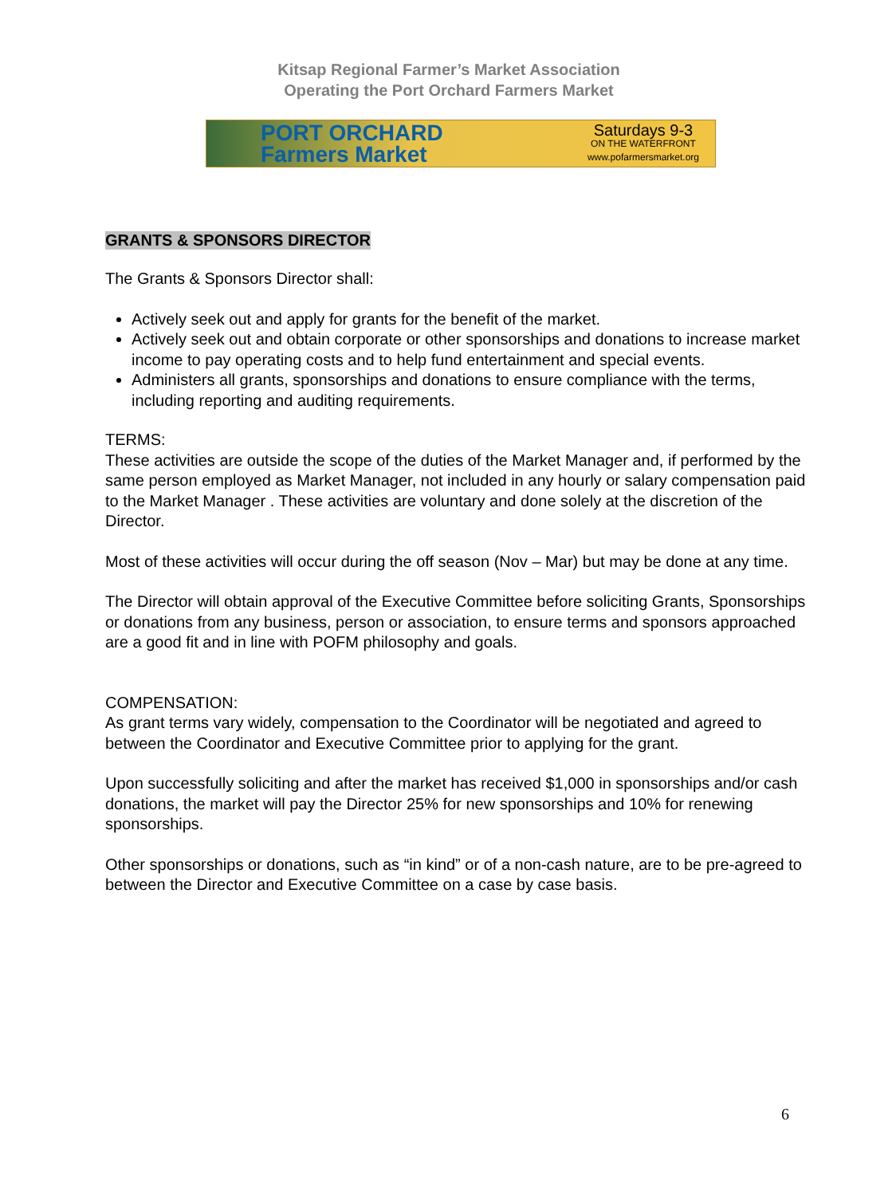Kitsap Regional Farmer’s Market Association
Operating the Port Orchard Farmers Market
PORT ORCHARD
Farmers Market
Saturdays 9-3
ON THE WATERFRONT
www.pofarmersmarket.org
GRANTS & SPONSORS DIRECTOR
The Grants & Sponsors Director shall:
Actively seek out and apply for grants for the benefit of the market.
Actively seek out and obtain corporate or other sponsorships and donations to increase market income to pay operating costs and to help fund entertainment and special events.
Administers all grants, sponsorships and donations to ensure compliance with the terms, including reporting and auditing requirements.
TERMS:
These activities are outside the scope of the duties of the Market Manager and, if performed by the same person employed as Market Manager, not included in any hourly or salary compensation paid to the Market Manager . These activities are voluntary and done solely at the discretion of the Director.
Most of these activities will occur during the off season (Nov – Mar) but may be done at any time.
The Director will obtain approval of the Executive Committee before soliciting Grants, Sponsorships or donations from any business, person or association, to ensure terms and sponsors approached are a good fit and in line with POFM philosophy and goals.
COMPENSATION:
As grant terms vary widely, compensation to the Coordinator will be negotiated and agreed to between the Coordinator and Executive Committee prior to applying for the grant.
Upon successfully soliciting and after the market has received $1,000 in sponsorships and/or cash donations, the market will pay the Director 25% for new sponsorships and 10% for renewing sponsorships.
Other sponsorships or donations, such as “in kind” or of a non-cash nature, are to be pre-agreed to between the Director and Executive Committee on a case by case basis.
6